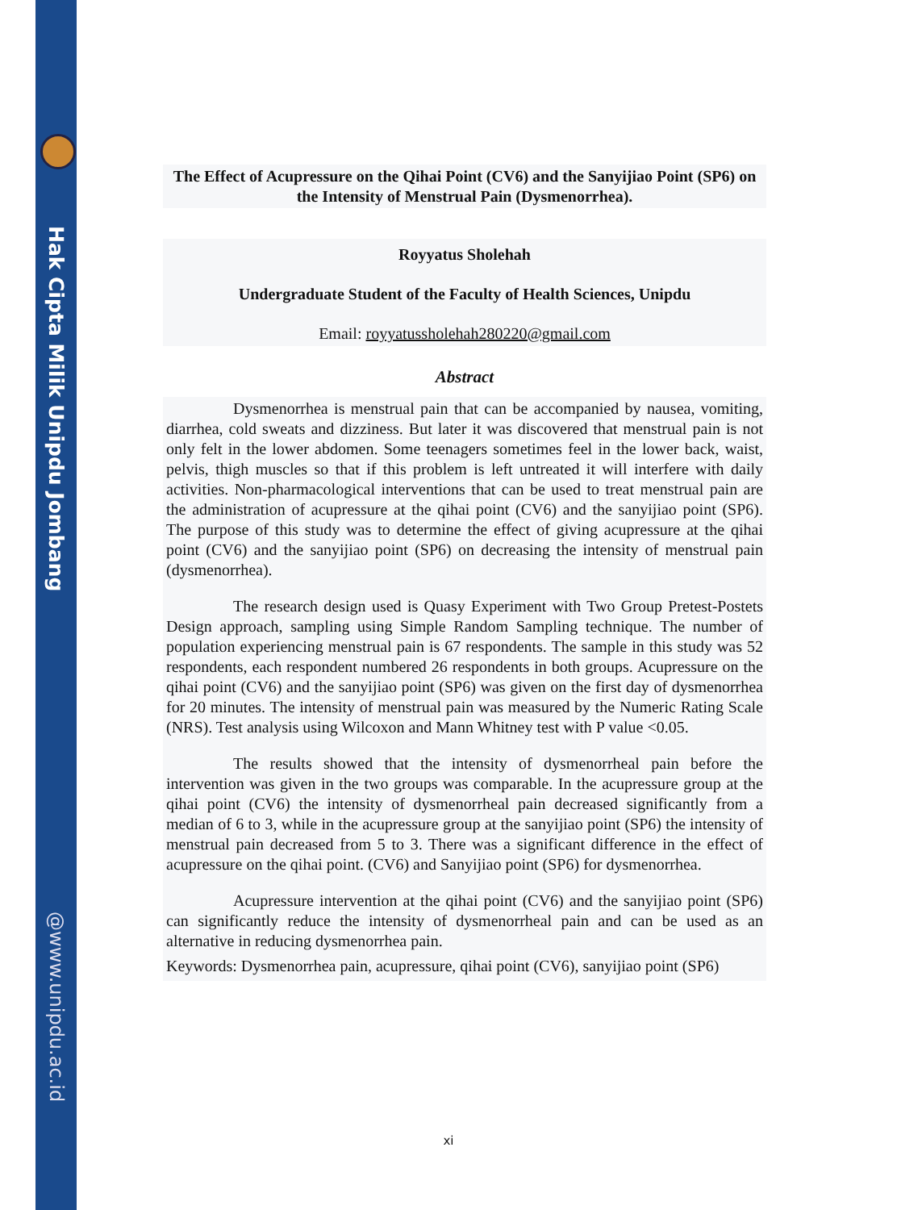Hak Cipta Milik Unipdu Jombang
@www.unipdu.ac.id
The Effect of Acupressure on the Qihai Point (CV6) and the Sanyijiao Point (SP6) on the Intensity of Menstrual Pain (Dysmenorrhea).
Royyatus Sholehah
Undergraduate Student of the Faculty of Health Sciences, Unipdu
Email: royyatussholehah280220@gmail.com
Abstract
Dysmenorrhea is menstrual pain that can be accompanied by nausea, vomiting, diarrhea, cold sweats and dizziness. But later it was discovered that menstrual pain is not only felt in the lower abdomen. Some teenagers sometimes feel in the lower back, waist, pelvis, thigh muscles so that if this problem is left untreated it will interfere with daily activities. Non-pharmacological interventions that can be used to treat menstrual pain are the administration of acupressure at the qihai point (CV6) and the sanyijiao point (SP6). The purpose of this study was to determine the effect of giving acupressure at the qihai point (CV6) and the sanyijiao point (SP6) on decreasing the intensity of menstrual pain (dysmenorrhea).
The research design used is Quasy Experiment with Two Group Pretest-Postets Design approach, sampling using Simple Random Sampling technique. The number of population experiencing menstrual pain is 67 respondents. The sample in this study was 52 respondents, each respondent numbered 26 respondents in both groups. Acupressure on the qihai point (CV6) and the sanyijiao point (SP6) was given on the first day of dysmenorrhea for 20 minutes. The intensity of menstrual pain was measured by the Numeric Rating Scale (NRS). Test analysis using Wilcoxon and Mann Whitney test with P value <0.05.
The results showed that the intensity of dysmenorrheal pain before the intervention was given in the two groups was comparable. In the acupressure group at the qihai point (CV6) the intensity of dysmenorrheal pain decreased significantly from a median of 6 to 3, while in the acupressure group at the sanyijiao point (SP6) the intensity of menstrual pain decreased from 5 to 3. There was a significant difference in the effect of acupressure on the qihai point. (CV6) and Sanyijiao point (SP6) for dysmenorrhea.
Acupressure intervention at the qihai point (CV6) and the sanyijiao point (SP6) can significantly reduce the intensity of dysmenorrheal pain and can be used as an alternative in reducing dysmenorrhea pain.
Keywords: Dysmenorrhea pain, acupressure, qihai point (CV6), sanyijiao point (SP6)
xi